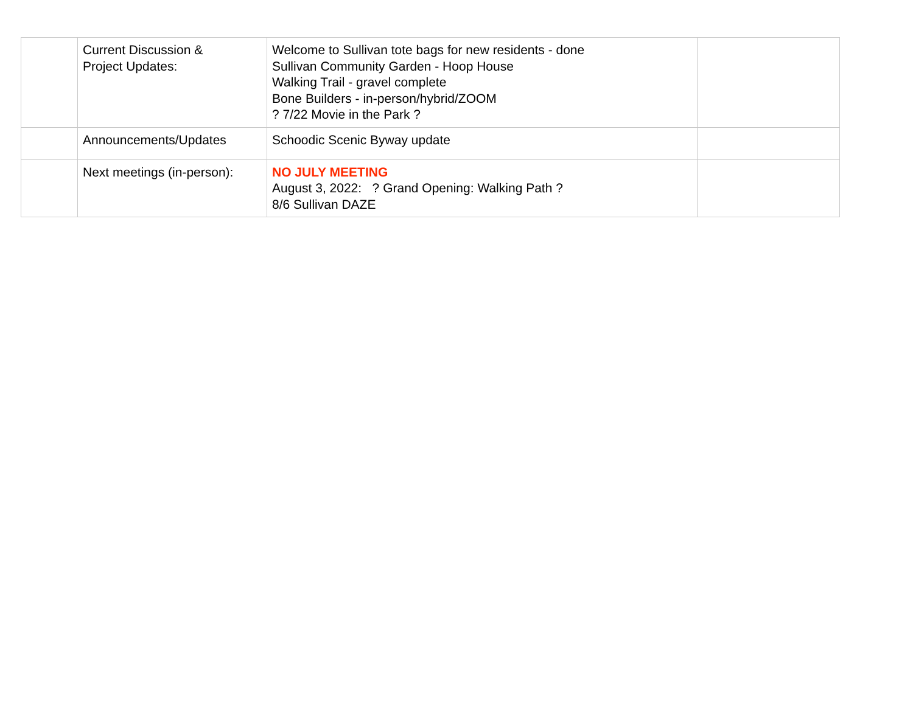| | Current Discussion & Project Updates: | Welcome to Sullivan tote bags for new residents - done Sullivan Community Garden - Hoop House Walking Trail - gravel complete Bone Builders - in-person/hybrid/ZOOM ? 7/22 Movie in the Park ? | |
| | Announcements/Updates | Schoodic Scenic Byway update | |
| | Next meetings (in-person): | NO JULY MEETING August 3, 2022: ? Grand Opening: Walking Path ? 8/6 Sullivan DAZE | |